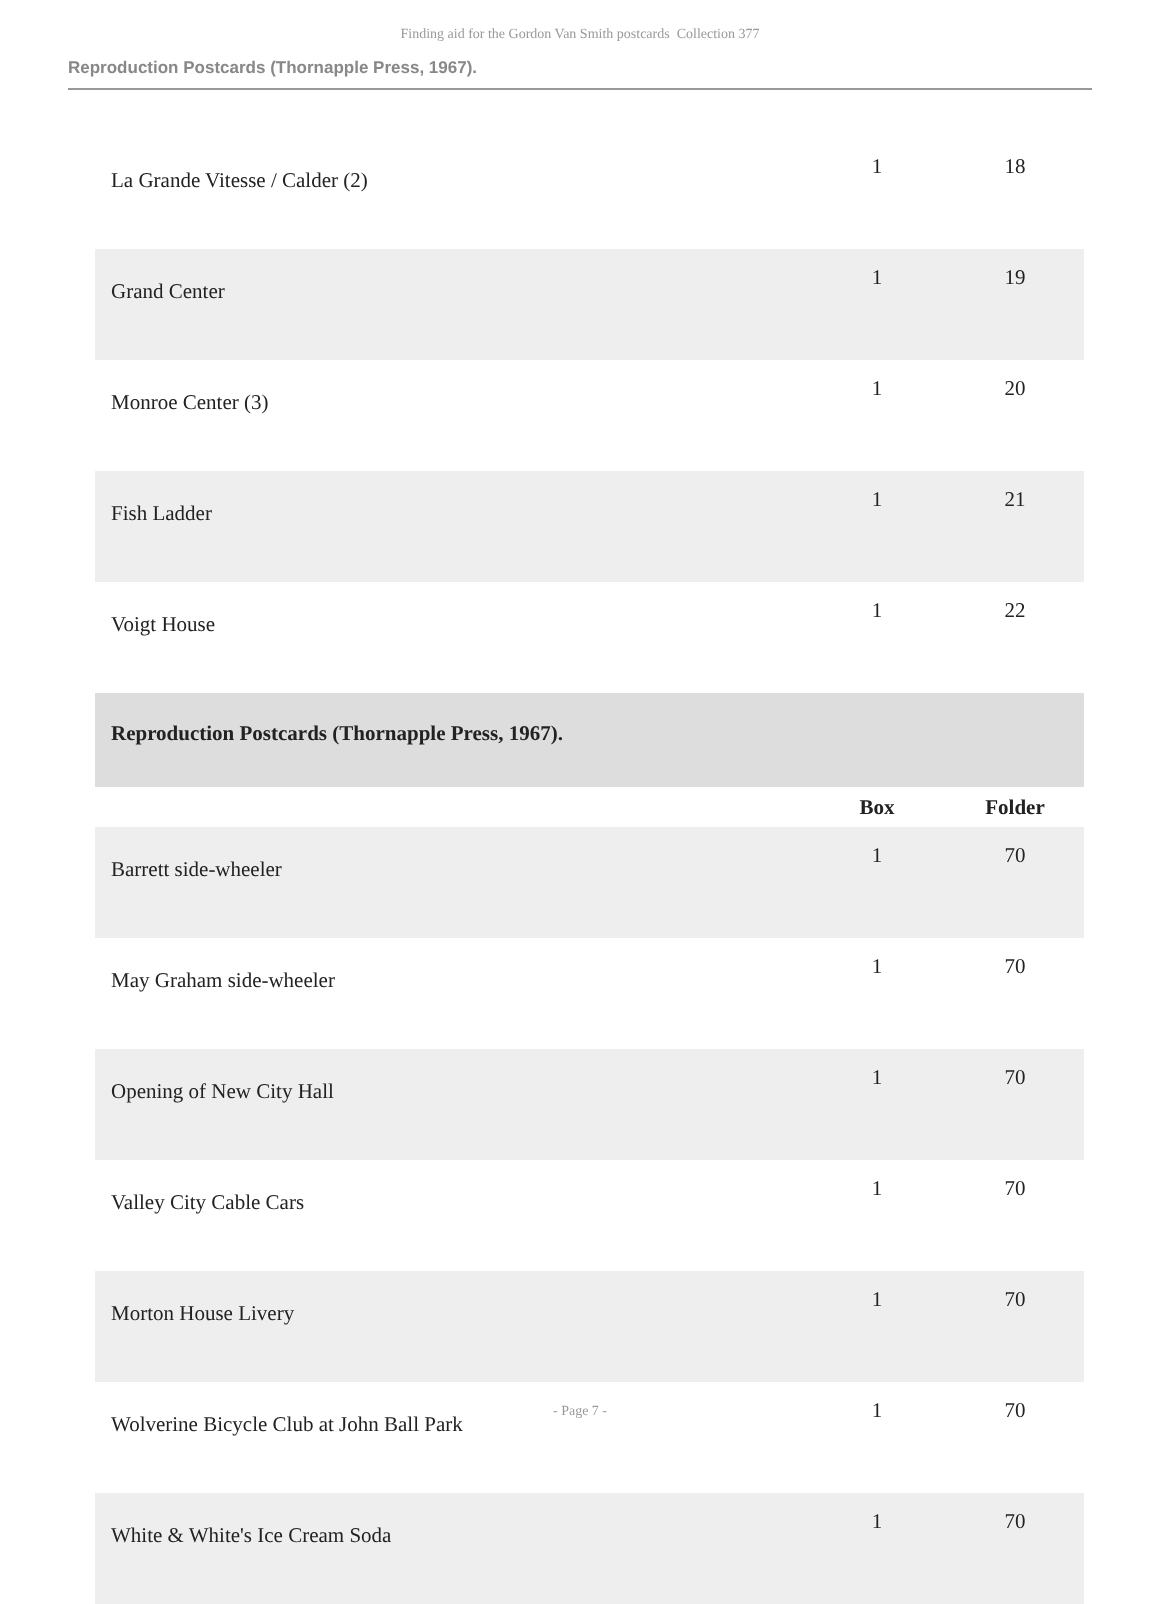Finding aid for the Gordon Van Smith postcards Collection 377
Reproduction Postcards (Thornapple Press, 1967).
| La Grande Vitesse / Calder (2) | 1 | 18 |
| Grand Center | 1 | 19 |
| Monroe Center (3) | 1 | 20 |
| Fish Ladder | 1 | 21 |
| Voigt House | 1 | 22 |
| Reproduction Postcards (Thornapple Press, 1967). | | |
| | Box | Folder |
| Barrett side-wheeler | 1 | 70 |
| May Graham side-wheeler | 1 | 70 |
| Opening of New City Hall | 1 | 70 |
| Valley City Cable Cars | 1 | 70 |
| Morton House Livery | 1 | 70 |
| Wolverine Bicycle Club at John Ball Park | 1 | 70 |
| White & White's Ice Cream Soda | 1 | 70 |
- Page 7 -